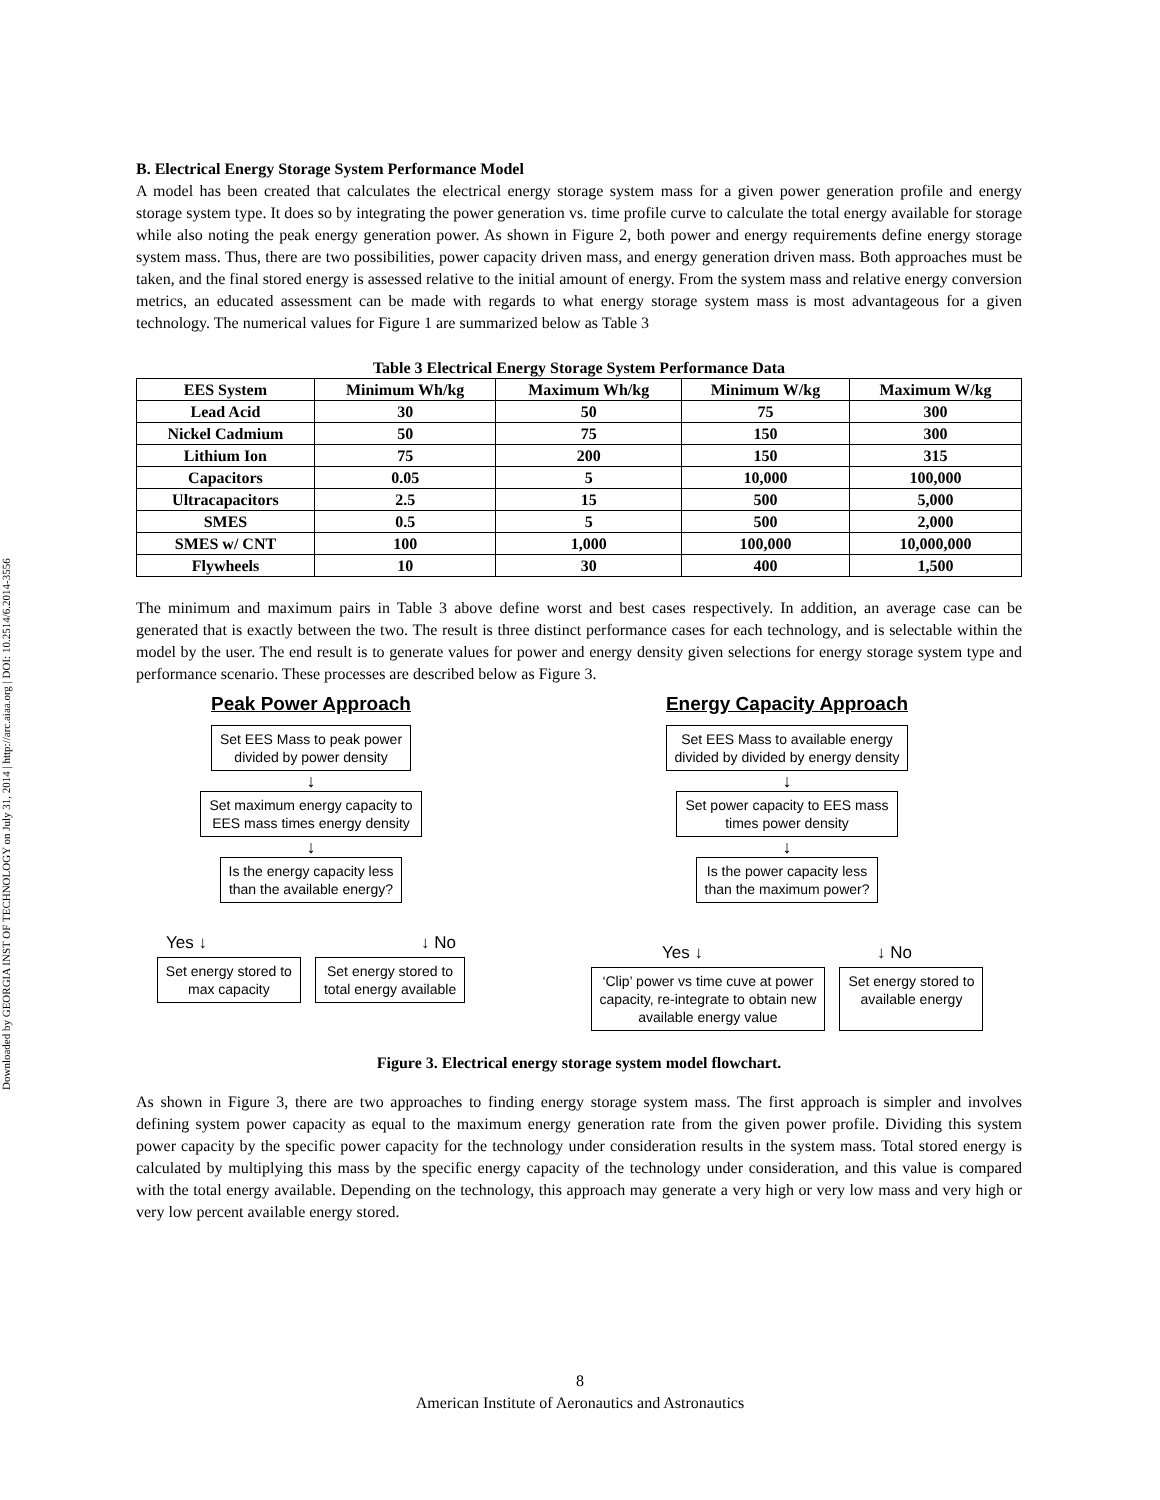Downloaded by GEORGIA INST OF TECHNOLOGY on July 31, 2014 | http://arc.aiaa.org | DOI: 10.2514/6.2014-3556
B. Electrical Energy Storage System Performance Model
A model has been created that calculates the electrical energy storage system mass for a given power generation profile and energy storage system type. It does so by integrating the power generation vs. time profile curve to calculate the total energy available for storage while also noting the peak energy generation power. As shown in Figure 2, both power and energy requirements define energy storage system mass. Thus, there are two possibilities, power capacity driven mass, and energy generation driven mass. Both approaches must be taken, and the final stored energy is assessed relative to the initial amount of energy. From the system mass and relative energy conversion metrics, an educated assessment can be made with regards to what energy storage system mass is most advantageous for a given technology. The numerical values for Figure 1 are summarized below as Table 3
Table 3 Electrical Energy Storage System Performance Data
| EES System | Minimum Wh/kg | Maximum Wh/kg | Minimum W/kg | Maximum W/kg |
| --- | --- | --- | --- | --- |
| Lead Acid | 30 | 50 | 75 | 300 |
| Nickel Cadmium | 50 | 75 | 150 | 300 |
| Lithium Ion | 75 | 200 | 150 | 315 |
| Capacitors | 0.05 | 5 | 10,000 | 100,000 |
| Ultracapacitors | 2.5 | 15 | 500 | 5,000 |
| SMES | 0.5 | 5 | 500 | 2,000 |
| SMES w/ CNT | 100 | 1,000 | 100,000 | 10,000,000 |
| Flywheels | 10 | 30 | 400 | 1,500 |
The minimum and maximum pairs in Table 3 above define worst and best cases respectively. In addition, an average case can be generated that is exactly between the two. The result is three distinct performance cases for each technology, and is selectable within the model by the user. The end result is to generate values for power and energy density given selections for energy storage system type and performance scenario. These processes are described below as Figure 3.
Peak Power Approach
Set EES Mass to peak power
divided by power density
↓
Set maximum energy capacity to
EES mass times energy density
↓
Is the energy capacity less
than the available energy?
Yes ↓ ↓ No
Set energy stored to
max capacity
Set energy stored to
total energy available
Energy Capacity Approach
Set EES Mass to available energy
divided by divided by energy density
↓
Set power capacity to EES mass
times power density
↓
Is the power capacity less
than the maximum power?
Yes ↓ ↓ No
‘Clip’ power vs time cuve at power
capacity, re-integrate to obtain new
available energy value
Set energy stored to
available energy
Figure 3. Electrical energy storage system model flowchart.
As shown in Figure 3, there are two approaches to finding energy storage system mass. The first approach is simpler and involves defining system power capacity as equal to the maximum energy generation rate from the given power profile. Dividing this system power capacity by the specific power capacity for the technology under consideration results in the system mass. Total stored energy is calculated by multiplying this mass by the specific energy capacity of the technology under consideration, and this value is compared with the total energy available. Depending on the technology, this approach may generate a very high or very low mass and very high or very low percent available energy stored.
8
American Institute of Aeronautics and Astronautics